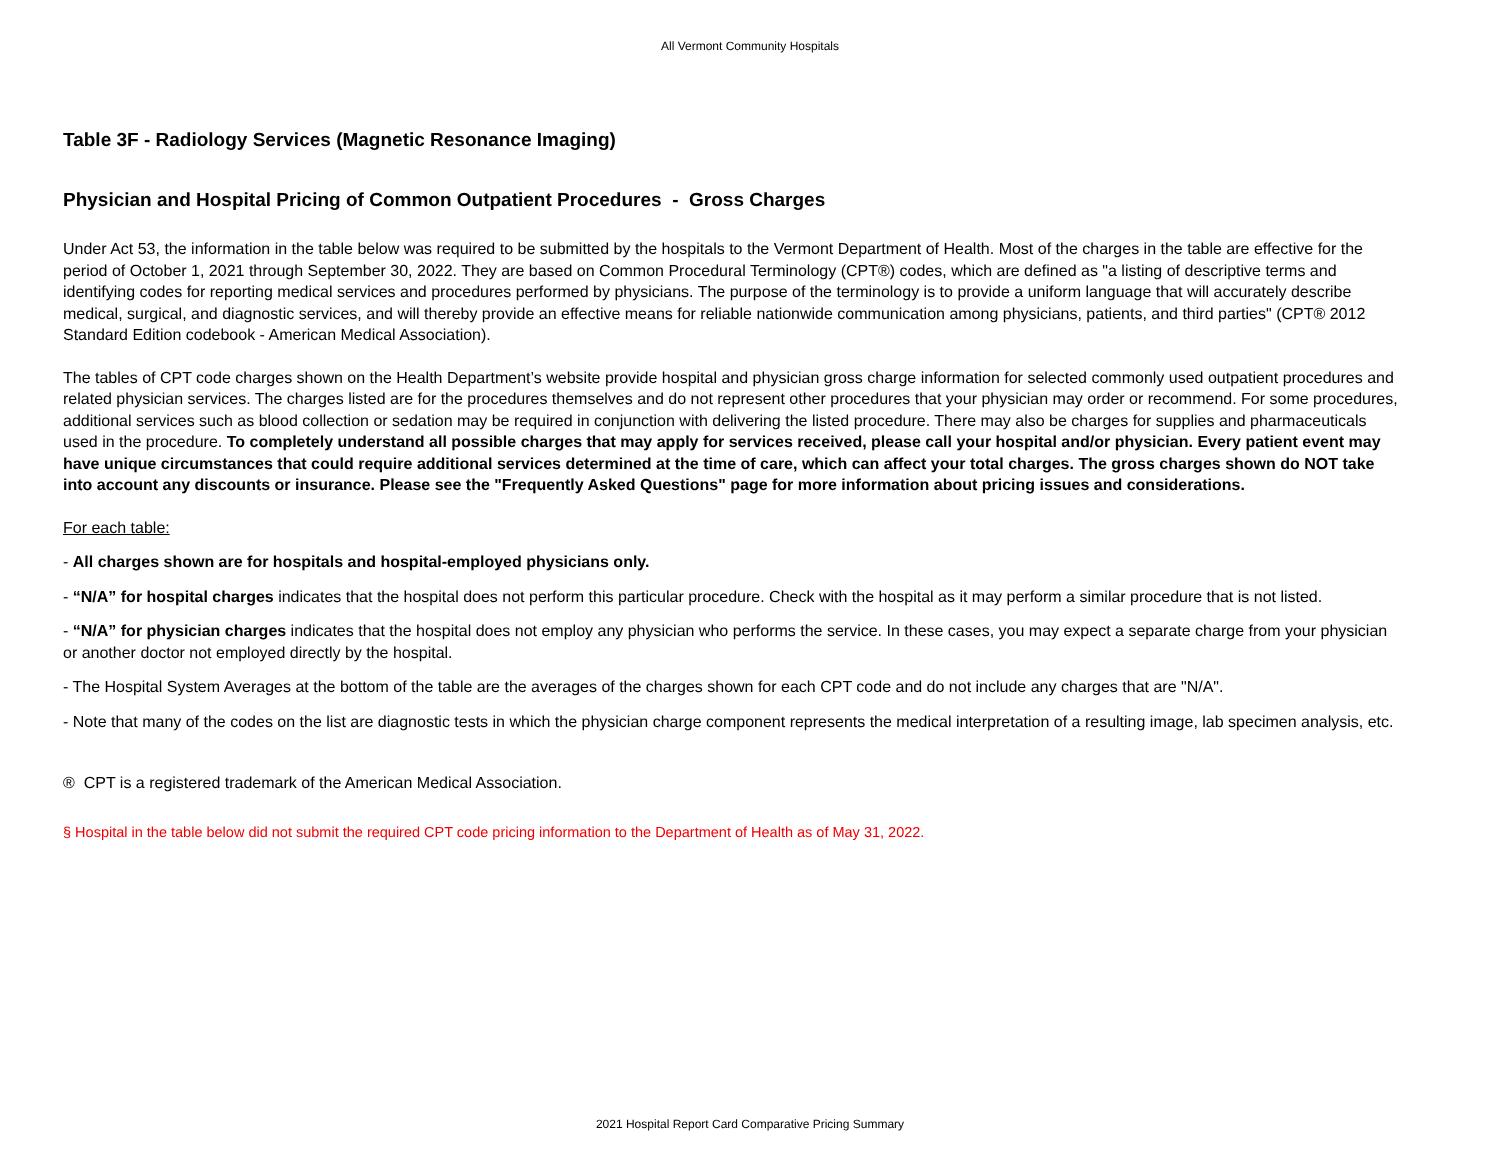All Vermont Community Hospitals
Table 3F - Radiology Services (Magnetic Resonance Imaging)
Physician and Hospital Pricing of Common Outpatient Procedures - Gross Charges
Under Act 53, the information in the table below was required to be submitted by the hospitals to the Vermont Department of Health. Most of the charges in the table are effective for the period of October 1, 2021 through September 30, 2022. They are based on Common Procedural Terminology (CPT®) codes, which are defined as "a listing of descriptive terms and identifying codes for reporting medical services and procedures performed by physicians. The purpose of the terminology is to provide a uniform language that will accurately describe medical, surgical, and diagnostic services, and will thereby provide an effective means for reliable nationwide communication among physicians, patients, and third parties" (CPT® 2012 Standard Edition codebook - American Medical Association).
The tables of CPT code charges shown on the Health Department’s website provide hospital and physician gross charge information for selected commonly used outpatient procedures and related physician services. The charges listed are for the procedures themselves and do not represent other procedures that your physician may order or recommend. For some procedures, additional services such as blood collection or sedation may be required in conjunction with delivering the listed procedure. There may also be charges for supplies and pharmaceuticals used in the procedure. To completely understand all possible charges that may apply for services received, please call your hospital and/or physician. Every patient event may have unique circumstances that could require additional services determined at the time of care, which can affect your total charges. The gross charges shown do NOT take into account any discounts or insurance. Please see the "Frequently Asked Questions" page for more information about pricing issues and considerations.
For each table:
- All charges shown are for hospitals and hospital-employed physicians only.
- “N/A” for hospital charges indicates that the hospital does not perform this particular procedure. Check with the hospital as it may perform a similar procedure that is not listed.
- “N/A” for physician charges indicates that the hospital does not employ any physician who performs the service. In these cases, you may expect a separate charge from your physician or another doctor not employed directly by the hospital.
- The Hospital System Averages at the bottom of the table are the averages of the charges shown for each CPT code and do not include any charges that are "N/A".
- Note that many of the codes on the list are diagnostic tests in which the physician charge component represents the medical interpretation of a resulting image, lab specimen analysis, etc.
® CPT is a registered trademark of the American Medical Association.
§ Hospital in the table below did not submit the required CPT code pricing information to the Department of Health as of May 31, 2022.
2021 Hospital Report Card Comparative Pricing Summary